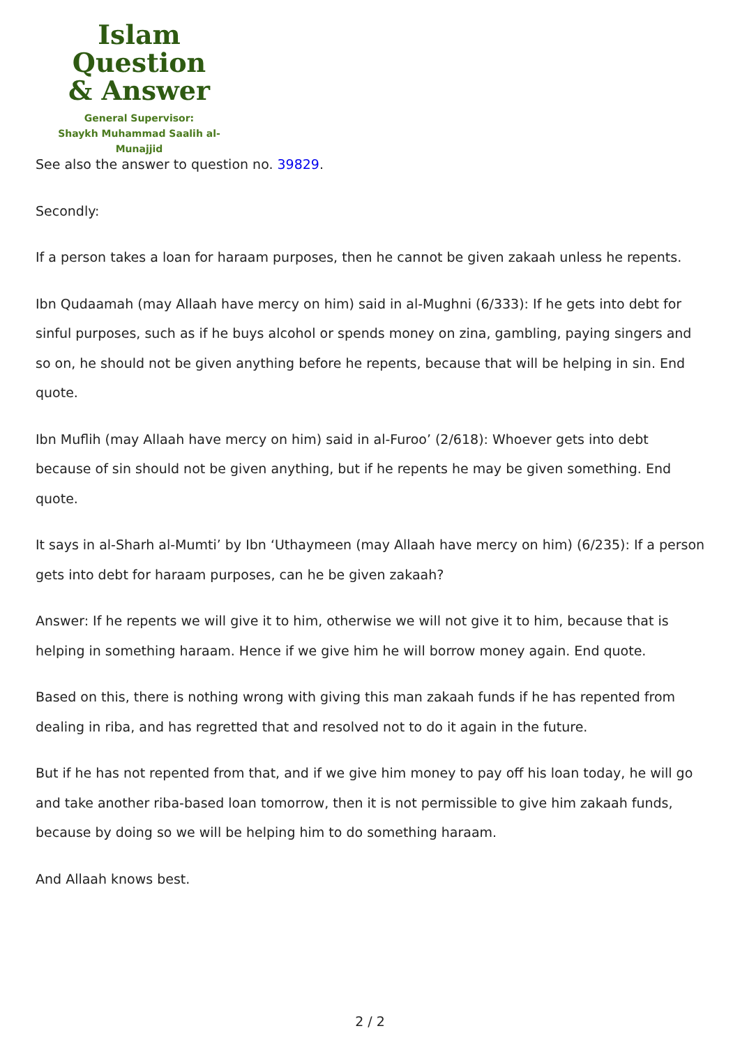Islam Question
& Answer
General Supervisor:
Shaykh Muhammad Saalih al-Munajjid
See also the answer to question no. 39829.
Secondly:
If a person takes a loan for haraam purposes, then he cannot be given zakaah unless he repents.
Ibn Qudaamah (may Allaah have mercy on him) said in al-Mughni (6/333): If he gets into debt for sinful purposes, such as if he buys alcohol or spends money on zina, gambling, paying singers and so on, he should not be given anything before he repents, because that will be helping in sin. End quote.
Ibn Muflih (may Allaah have mercy on him) said in al-Furoo’ (2/618): Whoever gets into debt because of sin should not be given anything, but if he repents he may be given something. End quote.
It says in al-Sharh al-Mumti’ by Ibn ‘Uthaymeen (may Allaah have mercy on him) (6/235): If a person gets into debt for haraam purposes, can he be given zakaah?
Answer: If he repents we will give it to him, otherwise we will not give it to him, because that is helping in something haraam. Hence if we give him he will borrow money again. End quote.
Based on this, there is nothing wrong with giving this man zakaah funds if he has repented from dealing in riba, and has regretted that and resolved not to do it again in the future.
But if he has not repented from that, and if we give him money to pay off his loan today, he will go and take another riba-based loan tomorrow, then it is not permissible to give him zakaah funds, because by doing so we will be helping him to do something haraam.
And Allaah knows best.
2 / 2